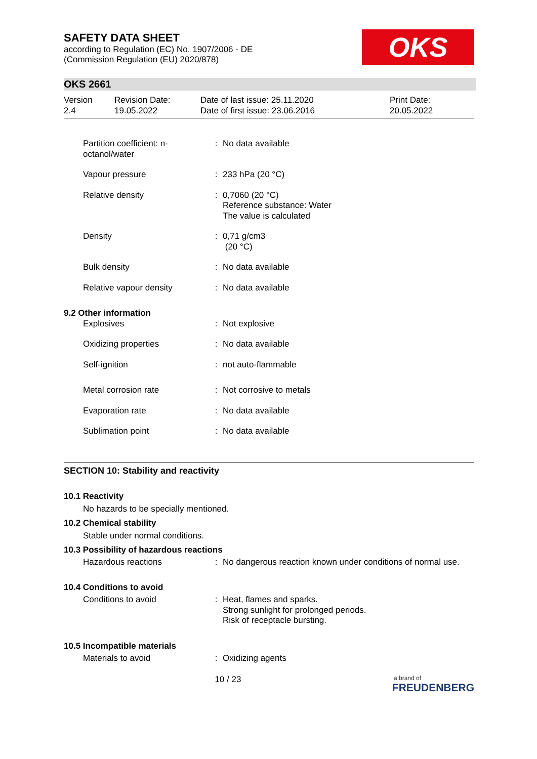SAFETY DATA SHEET
according to Regulation (EC) No. 1907/2006 - DE
(Commission Regulation (EU) 2020/878)
OKS
OKS 2661
Version
2.4
Revision Date:
19.05.2022
Date of last issue: 25.11.2020
Date of first issue: 23.06.2016
Print Date:
20.05.2022
| Partition coefficient: n-octanol/water | : | No data available |
| Vapour pressure | : | 233 hPa (20 °C) |
| Relative density | : | 0,7060 (20 °C) Reference substance: Water The value is calculated |
| Density | : | 0,71 g/cm3 (20 °C) |
| Bulk density | : | No data available |
| Relative vapour density | : | No data available |
| 9.2 Other information | | |
| Explosives | : | Not explosive |
| Oxidizing properties | : | No data available |
| Self-ignition | : | not auto-flammable |
| Metal corrosion rate | : | Not corrosive to metals |
| Evaporation rate | : | No data available |
| Sublimation point | : | No data available |
SECTION 10: Stability and reactivity
10.1 Reactivity
No hazards to be specially mentioned.
10.2 Chemical stability
Stable under normal conditions.
10.3 Possibility of hazardous reactions
| Hazardous reactions | : | No dangerous reaction known under conditions of normal use. |
10.4 Conditions to avoid
| Conditions to avoid | : | Heat, flames and sparks. Strong sunlight for prolonged periods. Risk of receptacle bursting. |
10.5 Incompatible materials
| Materials to avoid | : | Oxidizing agents |
10 / 23
a brand of
FREUDENBERG